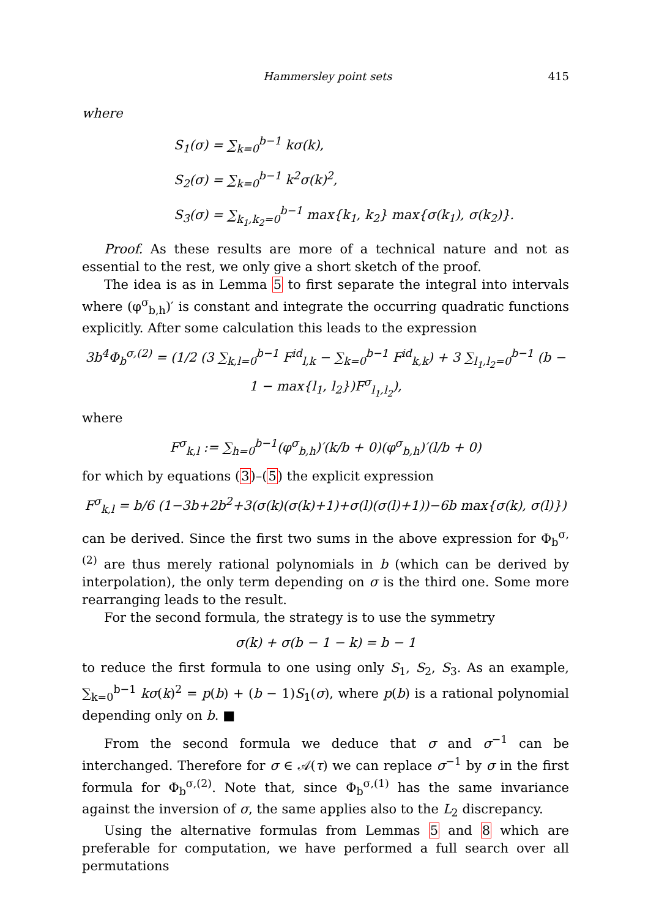Hammersley point sets 415
where
S<sub>1</sub>(σ) = ∑<sub>k=0</sub><sup>b−1</sup> kσ(k),
S<sub>2</sub>(σ) = ∑<sub>k=0</sub><sup>b−1</sup> k<sup>2</sup>σ(k)<sup>2</sup>,
S<sub>3</sub>(σ) = ∑<sub>k<sub>1</sub>,k<sub>2</sub>=0</sub><sup>b−1</sup> max{k<sub>1</sub>, k<sub>2</sub>} max{σ(k<sub>1</sub>), σ(k<sub>2</sub>)}.
Proof. As these results are more of a technical nature and not as essential to the rest, we only give a short sketch of the proof.
The idea is as in Lemma 5 to first separate the integral into intervals where (φ<sup>σ</sup><sub>b,h</sub>)′ is constant and integrate the occurring quadratic functions explicitly. After some calculation this leads to the expression
3b<sup>4</sup>Φ<sub>b</sub><sup>σ,(2)</sup> = (1/2 (3 ∑<sub>k,l=0</sub><sup>b−1</sup> F<sup>id</sup><sub>l,k</sub> − ∑<sub>k=0</sub><sup>b−1</sup> F<sup>id</sup><sub>k,k</sub>) + 3 ∑<sub>l<sub>1</sub>,l<sub>2</sub>=0</sub><sup>b−1</sup> (b − 1 − max{l<sub>1</sub>, l<sub>2</sub>})F<sup>σ</sup><sub>l<sub>1</sub>,l<sub>2</sub></sub>),
where
F<sup>σ</sup><sub>k,l</sub> := ∑<sub>h=0</sub><sup>b−1</sup>(φ<sup>σ</sup><sub>b,h</sub>)′(k/b + 0)(φ<sup>σ</sup><sub>b,h</sub>)′(l/b + 0)
for which by equations (3)–(5) the explicit expression
F<sup>σ</sup><sub>k,l</sub> = b/6 (1−3b+2b<sup>2</sup>+3(σ(k)(σ(k)+1)+σ(l)(σ(l)+1))−6b max{σ(k), σ(l)})
can be derived. Since the first two sums in the above expression for Φ<sub>b</sub><sup>σ,(2)</sup> are thus merely rational polynomials in b (which can be derived by interpolation), the only term depending on σ is the third one. Some more rearranging leads to the result.
For the second formula, the strategy is to use the symmetry
σ(k) + σ(b − 1 − k) = b − 1
to reduce the first formula to one using only S<sub>1</sub>, S<sub>2</sub>, S<sub>3</sub>. As an example, ∑<sub>k=0</sub><sup>b−1</sup> kσ(k)<sup>2</sup> = p(b) + (b − 1)S<sub>1</sub>(σ), where p(b) is a rational polynomial depending only on b. ■
From the second formula we deduce that σ and σ<sup>−1</sup> can be interchanged. Therefore for σ ∈ 𝒜(τ) we can replace σ<sup>−1</sup> by σ in the first formula for Φ<sub>b</sub><sup>σ,(2)</sup>. Note that, since Φ<sub>b</sub><sup>σ,(1)</sup> has the same invariance against the inversion of σ, the same applies also to the L<sub>2</sub> discrepancy.
Using the alternative formulas from Lemmas 5 and 8 which are preferable for computation, we have performed a full search over all permutations